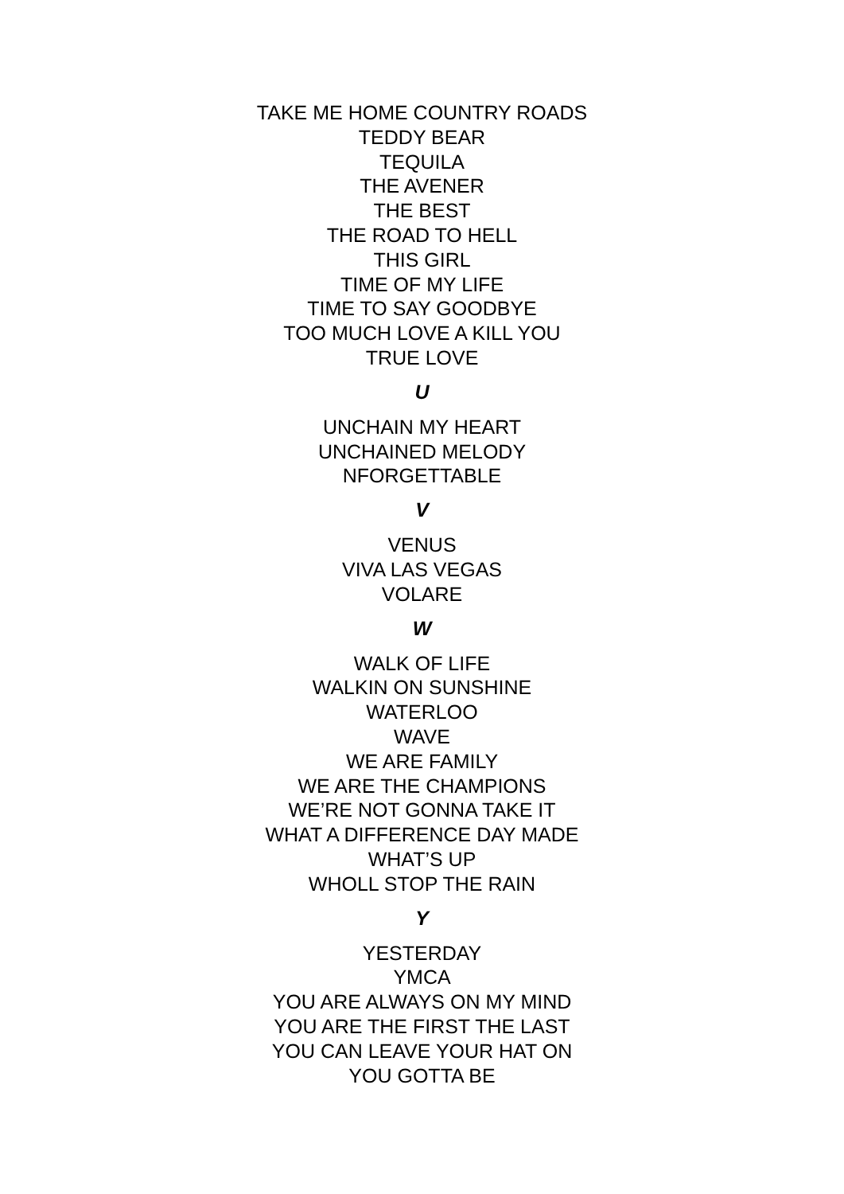TAKE ME HOME COUNTRY ROADS
TEDDY BEAR
TEQUILA
THE AVENER
THE BEST
THE ROAD TO HELL
THIS GIRL
TIME OF MY LIFE
TIME TO SAY GOODBYE
TOO MUCH LOVE A KILL YOU
TRUE LOVE
U
UNCHAIN MY HEART
UNCHAINED MELODY
NFORGETTABLE
V
VENUS
VIVA LAS VEGAS
VOLARE
W
WALK OF LIFE
WALKIN ON SUNSHINE
WATERLOO
WAVE
WE ARE FAMILY
WE ARE THE CHAMPIONS
WE’RE NOT GONNA TAKE IT
WHAT A DIFFERENCE DAY MADE
WHAT’S UP
WHOLL STOP THE RAIN
Y
YESTERDAY
YMCA
YOU ARE ALWAYS ON MY MIND
YOU ARE THE FIRST THE LAST
YOU CAN LEAVE YOUR HAT ON
YOU GOTTA BE